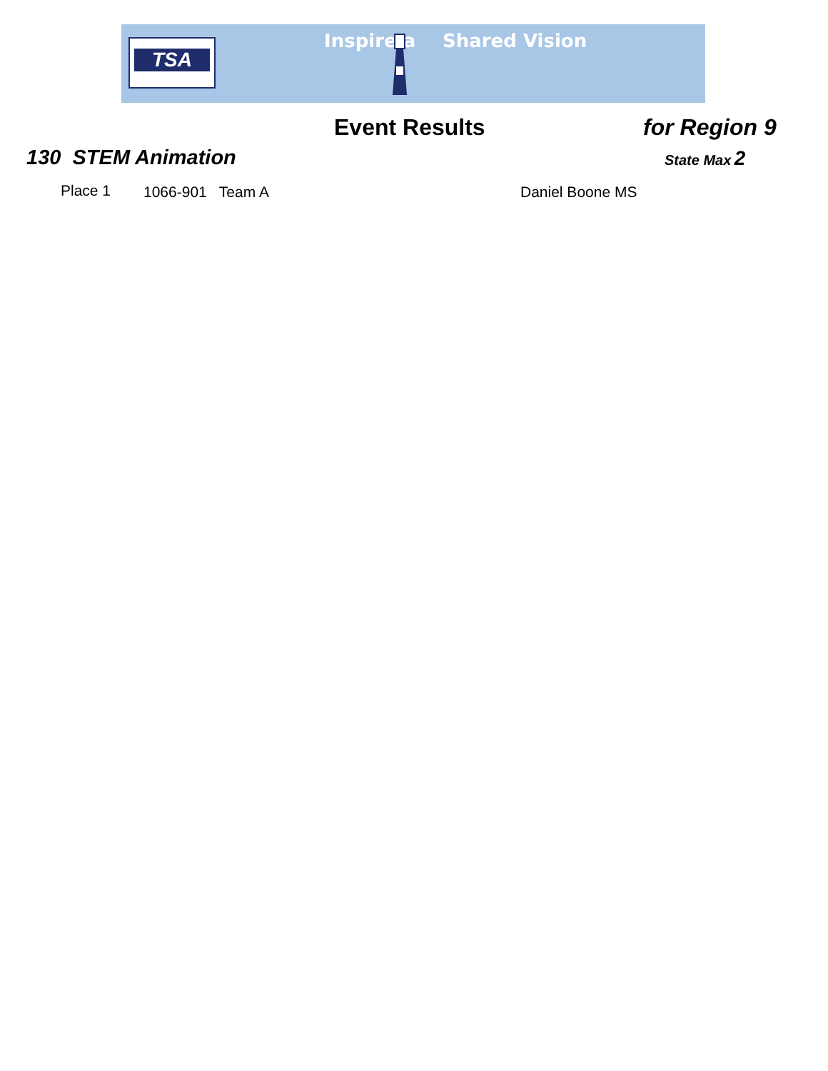TSA Inspire a Shared Vision
Event Results for Region 9
130 STEM Animation State Max 2
Place 1 1066-901 Team A Daniel Boone MS